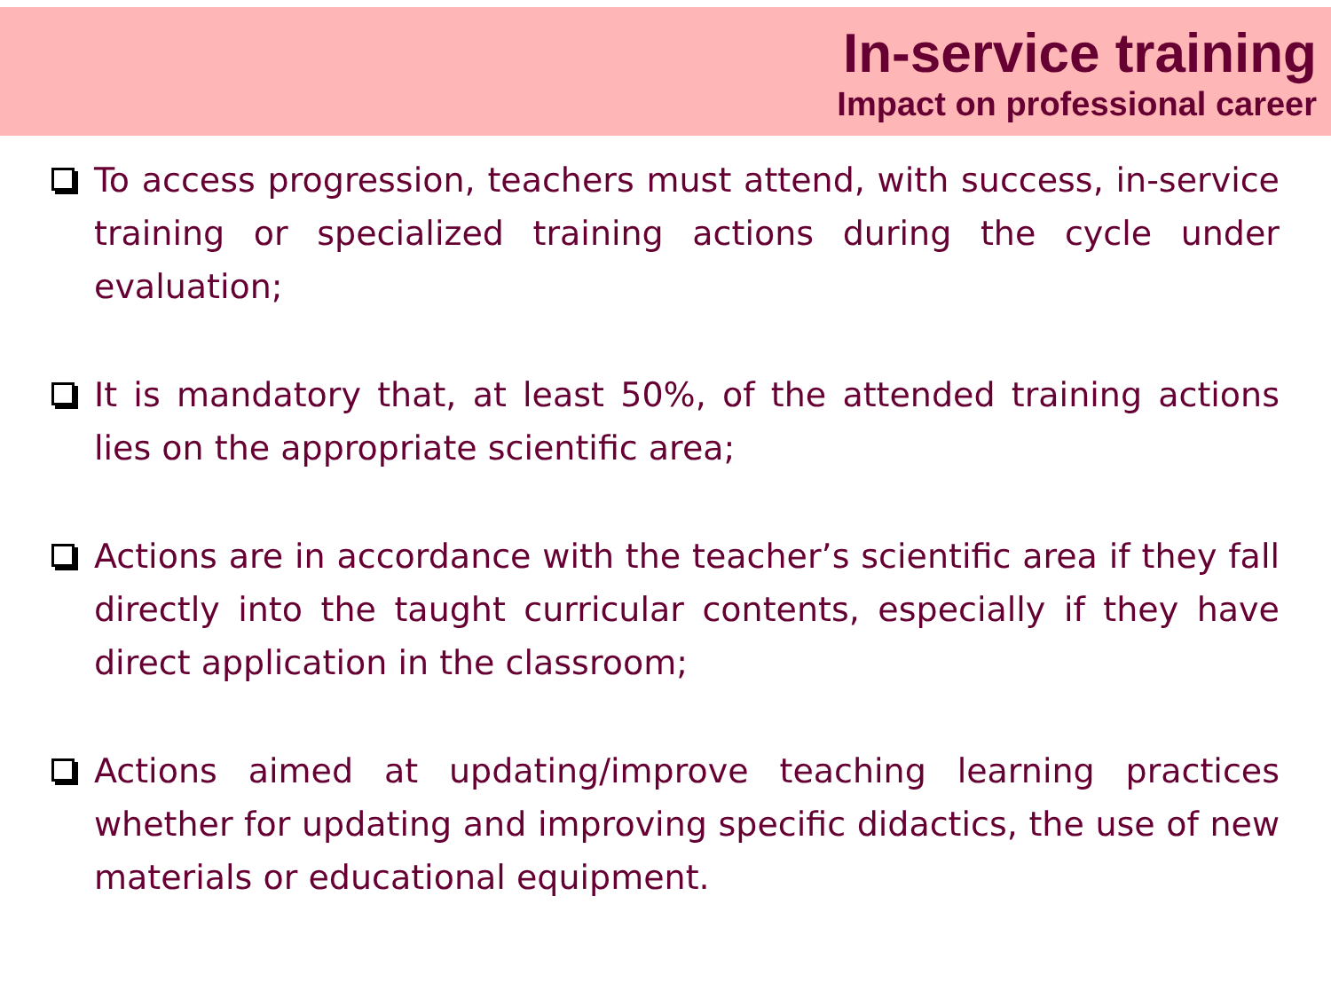In-service training
Impact on professional career
To access progression, teachers must attend, with success, in-service training or specialized training actions during the cycle under evaluation;
It is mandatory that, at least 50%, of the attended training actions lies on the appropriate scientific area;
Actions are in accordance with the teacher’s scientific area if they fall directly into the taught curricular contents, especially if they have direct application in the classroom;
Actions aimed at updating/improve teaching learning practices whether for updating and improving specific didactics, the use of new materials or educational equipment.